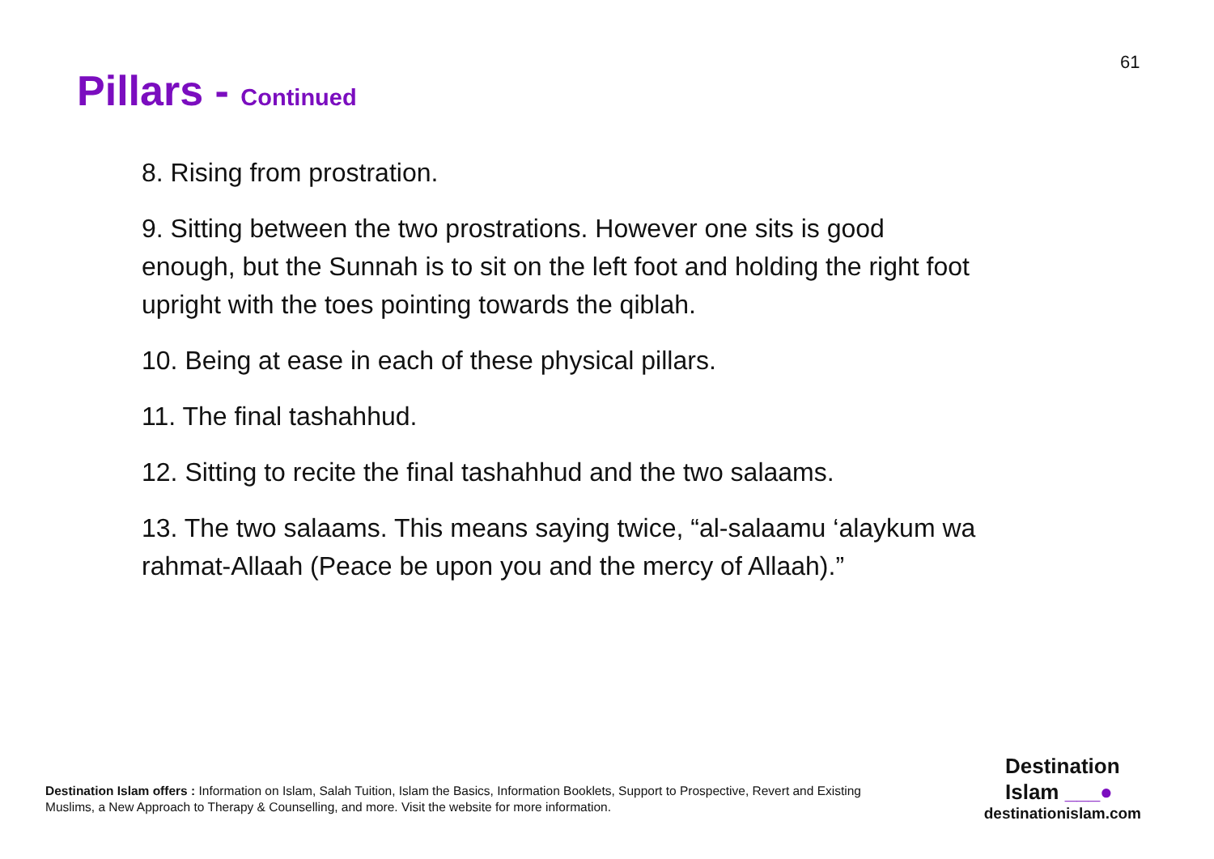61
Pillars - Continued
8. Rising from prostration.
9. Sitting between the two prostrations. However one sits is good enough, but the Sunnah is to sit on the left foot and holding the right foot upright with the toes pointing towards the qiblah.
10. Being at ease in each of these physical pillars.
11. The final tashahhud.
12. Sitting to recite the final tashahhud and the two salaams.
13. The two salaams. This means saying twice, “al-salaamu ‘alaykum wa rahmat-Allaah (Peace be upon you and the mercy of Allaah).”
Destination Islam offers : Information on Islam, Salah Tuition, Islam the Basics, Information Booklets, Support to Prospective, Revert and Existing Muslims, a New Approach to Therapy & Counselling, and more. Visit the website for more information.
Destination
Islam ___●
destinationislam.com